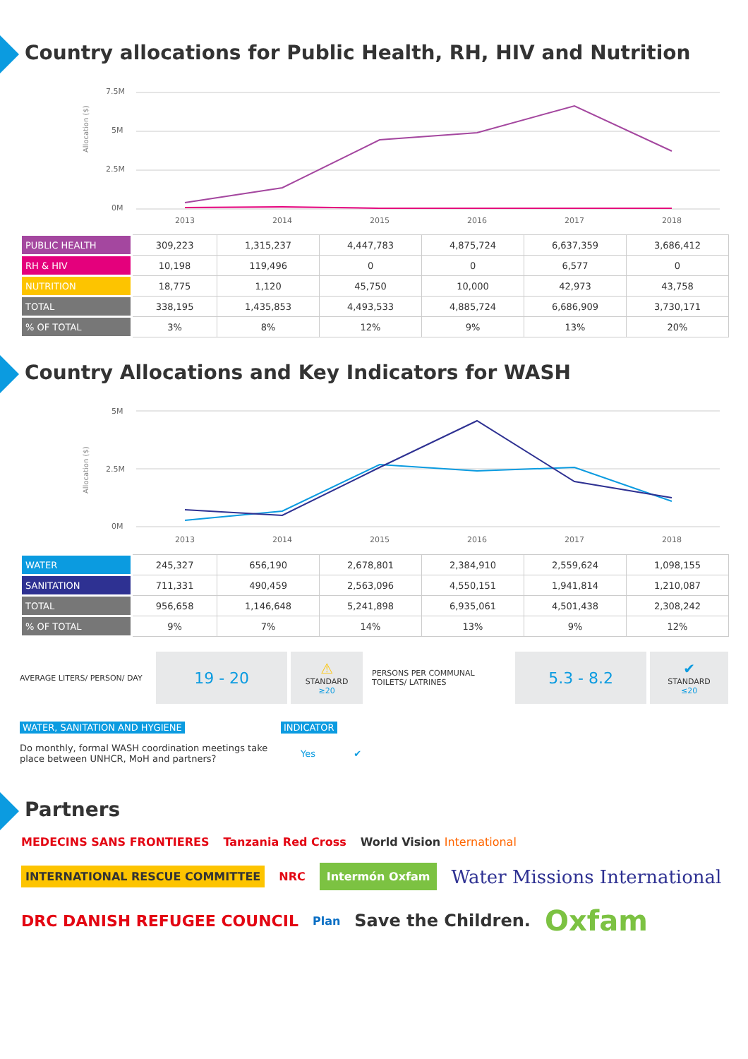Country allocations for Public Health, RH, HIV and Nutrition
Allocation ($)
7.5M
5M
2.5M
0M
2013
2014
2015
2016
2017
2018
| PUBLIC HEALTH | 309,223 | 1,315,237 | 4,447,783 | 4,875,724 | 6,637,359 | 3,686,412 |
| RH & HIV | 10,198 | 119,496 | 0 | 0 | 6,577 | 0 |
| NUTRITION | 18,775 | 1,120 | 45,750 | 10,000 | 42,973 | 43,758 |
| TOTAL | 338,195 | 1,435,853 | 4,493,533 | 4,885,724 | 6,686,909 | 3,730,171 |
| % OF TOTAL | 3% | 8% | 12% | 9% | 13% | 20% |
Country Allocations and Key Indicators for WASH
Allocation ($)
5M
2.5M
0M
2013
2014
2015
2016
2017
2018
| WATER | 245,327 | 656,190 | 2,678,801 | 2,384,910 | 2,559,624 | 1,098,155 |
| SANITATION | 711,331 | 490,459 | 2,563,096 | 4,550,151 | 1,941,814 | 1,210,087 |
| TOTAL | 956,658 | 1,146,648 | 5,241,898 | 6,935,061 | 4,501,438 | 2,308,242 |
| % OF TOTAL | 9% | 7% | 14% | 13% | 9% | 12% |
AVERAGE LITERS/ PERSON/ DAY
19 - 20
⚠
STANDARD
≥20
PERSONS PER COMMUNAL TOILETS/ LATRINES
5.3 - 8.2
✔
STANDARD
≤20
WATER, SANITATION AND HYGIENE
Do monthly, formal WASH coordination meetings take place between UNHCR, MoH and partners?
INDICATOR
Yes ✔
Partners
MEDECINS SANS FRONTIERES Tanzania Red Cross World Vision International INTERNATIONAL RESCUE COMMITTEE NRC Intermón Oxfam Water Missions International DRC DANISH REFUGEE COUNCIL Plan Save the Children. Oxfam